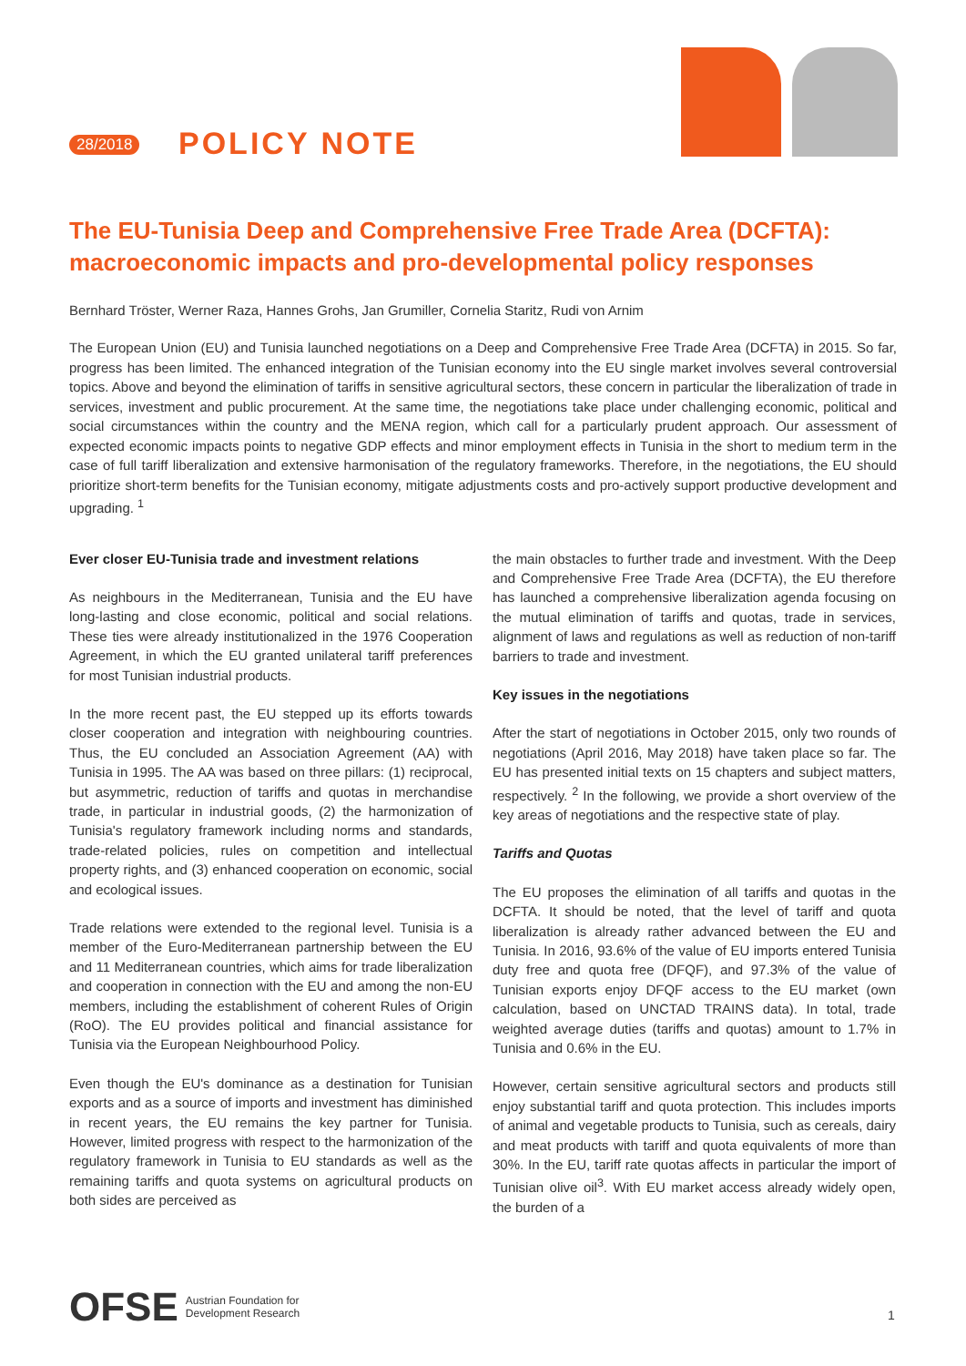28/2018 POLICY NOTE
The EU-Tunisia Deep and Comprehensive Free Trade Area (DCFTA): macroeconomic impacts and pro-developmental policy responses
Bernhard Tröster, Werner Raza, Hannes Grohs, Jan Grumiller, Cornelia Staritz, Rudi von Arnim
The European Union (EU) and Tunisia launched negotiations on a Deep and Comprehensive Free Trade Area (DCFTA) in 2015. So far, progress has been limited. The enhanced integration of the Tunisian economy into the EU single market involves several controversial topics. Above and beyond the elimination of tariffs in sensitive agricultural sectors, these concern in particular the liberalization of trade in services, investment and public procurement. At the same time, the negotiations take place under challenging economic, political and social circumstances within the country and the MENA region, which call for a particularly prudent approach. Our assessment of expected economic impacts points to negative GDP effects and minor employment effects in Tunisia in the short to medium term in the case of full tariff liberalization and extensive harmonisation of the regulatory frameworks. Therefore, in the negotiations, the EU should prioritize short-term benefits for the Tunisian economy, mitigate adjustments costs and pro-actively support productive development and upgrading. <sup>1</sup>
Ever closer EU-Tunisia trade and investment relations
As neighbours in the Mediterranean, Tunisia and the EU have long-lasting and close economic, political and social relations. These ties were already institutionalized in the 1976 Cooperation Agreement, in which the EU granted unilateral tariff preferences for most Tunisian industrial products.
In the more recent past, the EU stepped up its efforts towards closer cooperation and integration with neighbouring countries. Thus, the EU concluded an Association Agreement (AA) with Tunisia in 1995. The AA was based on three pillars: (1) reciprocal, but asymmetric, reduction of tariffs and quotas in merchandise trade, in particular in industrial goods, (2) the harmonization of Tunisia's regulatory framework including norms and standards, trade-related policies, rules on competition and intellectual property rights, and (3) enhanced cooperation on economic, social and ecological issues.
Trade relations were extended to the regional level. Tunisia is a member of the Euro-Mediterranean partnership between the EU and 11 Mediterranean countries, which aims for trade liberalization and cooperation in connection with the EU and among the non-EU members, including the establishment of coherent Rules of Origin (RoO). The EU provides political and financial assistance for Tunisia via the European Neighbourhood Policy.
Even though the EU's dominance as a destination for Tunisian exports and as a source of imports and investment has diminished in recent years, the EU remains the key partner for Tunisia. However, limited progress with respect to the harmonization of the regulatory framework in Tunisia to EU standards as well as the remaining tariffs and quota systems on agricultural products on both sides are perceived as
the main obstacles to further trade and investment. With the Deep and Comprehensive Free Trade Area (DCFTA), the EU therefore has launched a comprehensive liberalization agenda focusing on the mutual elimination of tariffs and quotas, trade in services, alignment of laws and regulations as well as reduction of non-tariff barriers to trade and investment.
Key issues in the negotiations
After the start of negotiations in October 2015, only two rounds of negotiations (April 2016, May 2018) have taken place so far. The EU has presented initial texts on 15 chapters and subject matters, respectively. <sup>2</sup> In the following, we provide a short overview of the key areas of negotiations and the respective state of play.
Tariffs and Quotas
The EU proposes the elimination of all tariffs and quotas in the DCFTA. It should be noted, that the level of tariff and quota liberalization is already rather advanced between the EU and Tunisia. In 2016, 93.6% of the value of EU imports entered Tunisia duty free and quota free (DFQF), and 97.3% of the value of Tunisian exports enjoy DFQF access to the EU market (own calculation, based on UNCTAD TRAINS data). In total, trade weighted average duties (tariffs and quotas) amount to 1.7% in Tunisia and 0.6% in the EU.
However, certain sensitive agricultural sectors and products still enjoy substantial tariff and quota protection. This includes imports of animal and vegetable products to Tunisia, such as cereals, dairy and meat products with tariff and quota equivalents of more than 30%. In the EU, tariff rate quotas affects in particular the import of Tunisian olive oil<sup>3</sup>. With EU market access already widely open, the burden of a
OFSE Austrian Foundation for
Development Research
1